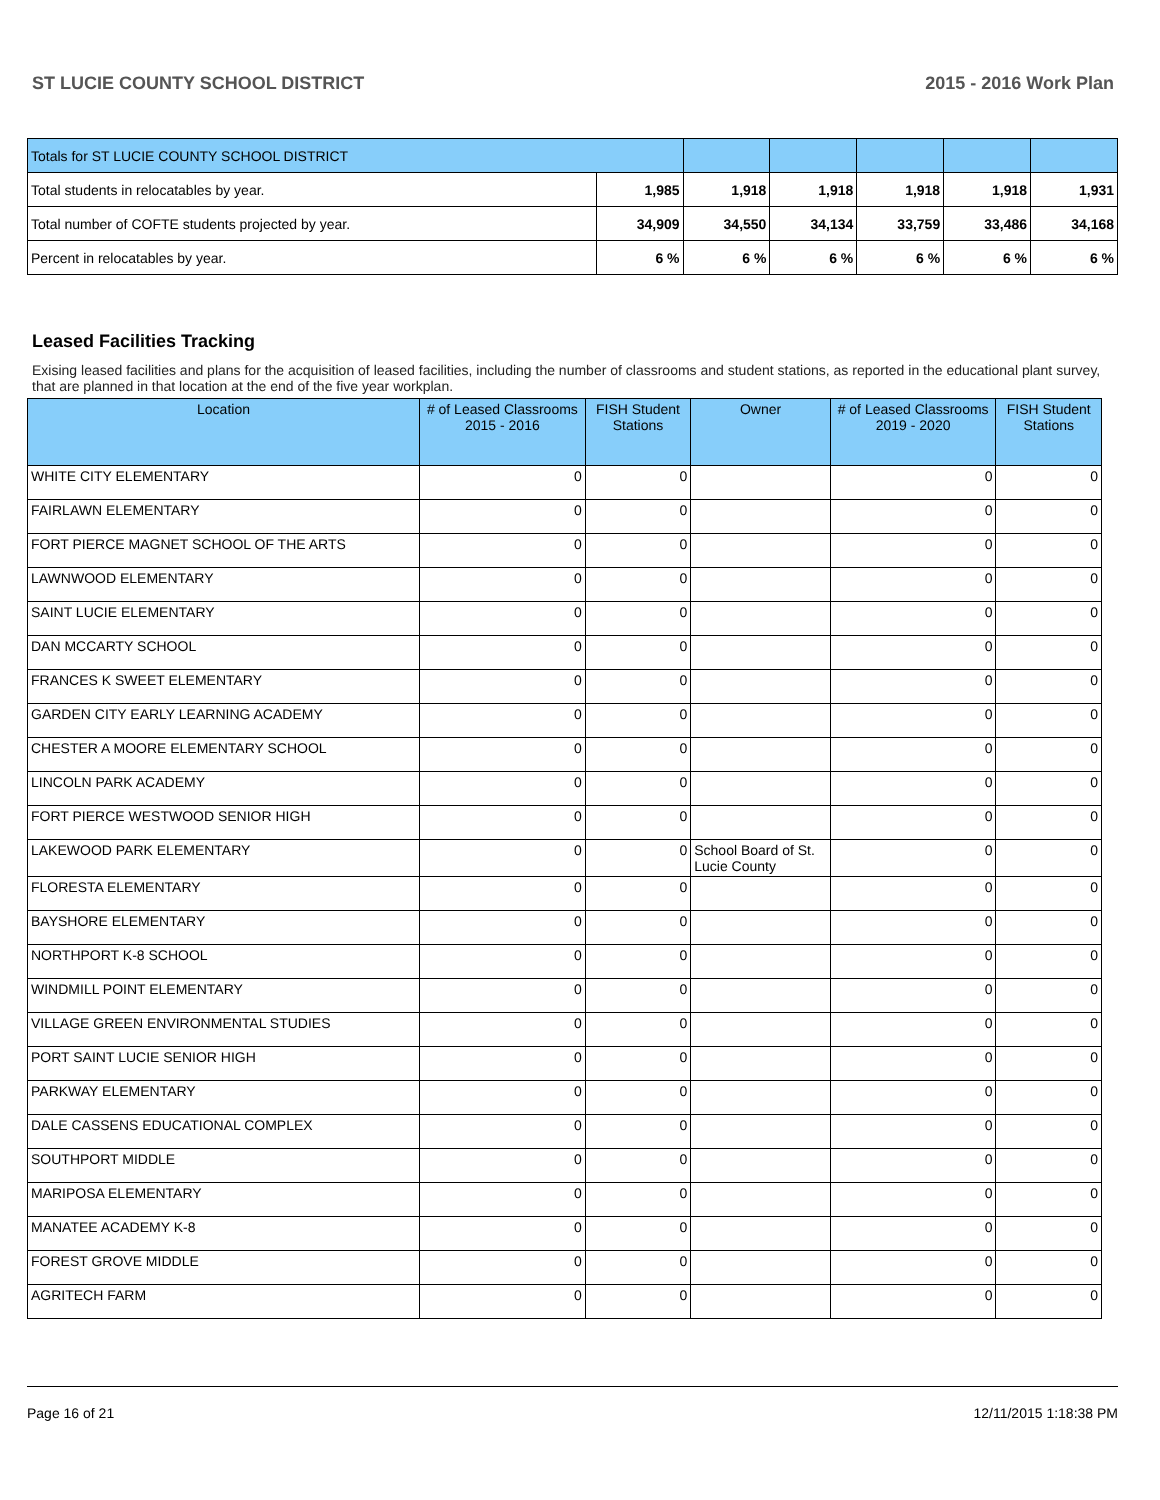ST LUCIE COUNTY SCHOOL DISTRICT 2015 - 2016 Work Plan
| Totals for ST LUCIE COUNTY SCHOOL DISTRICT | | | | | | |
| Total students in relocatables by year. | 1,985 | 1,918 | 1,918 | 1,918 | 1,918 | 1,931 |
| Total number of COFTE students projected by year. | 34,909 | 34,550 | 34,134 | 33,759 | 33,486 | 34,168 |
| Percent in relocatables by year. | 6 % | 6 % | 6 % | 6 % | 6 % | 6 % |
Leased Facilities Tracking
Exising leased facilities and plans for the acquisition of leased facilities, including the number of classrooms and student stations, as reported in the educational plant survey, that are planned in that location at the end of the five year workplan.
| Location | # of Leased Classrooms 2015 - 2016 | FISH Student Stations | Owner | # of Leased Classrooms 2019 - 2020 | FISH Student Stations |
| --- | --- | --- | --- | --- | --- |
| WHITE CITY ELEMENTARY | 0 | 0 | | 0 | 0 |
| FAIRLAWN ELEMENTARY | 0 | 0 | | 0 | 0 |
| FORT PIERCE MAGNET SCHOOL OF THE ARTS | 0 | 0 | | 0 | 0 |
| LAWNWOOD ELEMENTARY | 0 | 0 | | 0 | 0 |
| SAINT LUCIE ELEMENTARY | 0 | 0 | | 0 | 0 |
| DAN MCCARTY SCHOOL | 0 | 0 | | 0 | 0 |
| FRANCES K SWEET ELEMENTARY | 0 | 0 | | 0 | 0 |
| GARDEN CITY EARLY LEARNING ACADEMY | 0 | 0 | | 0 | 0 |
| CHESTER A MOORE ELEMENTARY SCHOOL | 0 | 0 | | 0 | 0 |
| LINCOLN PARK ACADEMY | 0 | 0 | | 0 | 0 |
| FORT PIERCE WESTWOOD SENIOR HIGH | 0 | 0 | | 0 | 0 |
| LAKEWOOD PARK ELEMENTARY | 0 | 0 | School Board of St. Lucie County | 0 | 0 |
| FLORESTA ELEMENTARY | 0 | 0 | | 0 | 0 |
| BAYSHORE ELEMENTARY | 0 | 0 | | 0 | 0 |
| NORTHPORT K-8 SCHOOL | 0 | 0 | | 0 | 0 |
| WINDMILL POINT ELEMENTARY | 0 | 0 | | 0 | 0 |
| VILLAGE GREEN ENVIRONMENTAL STUDIES | 0 | 0 | | 0 | 0 |
| PORT SAINT LUCIE SENIOR HIGH | 0 | 0 | | 0 | 0 |
| PARKWAY ELEMENTARY | 0 | 0 | | 0 | 0 |
| DALE CASSENS EDUCATIONAL COMPLEX | 0 | 0 | | 0 | 0 |
| SOUTHPORT MIDDLE | 0 | 0 | | 0 | 0 |
| MARIPOSA ELEMENTARY | 0 | 0 | | 0 | 0 |
| MANATEE ACADEMY K-8 | 0 | 0 | | 0 | 0 |
| FOREST GROVE MIDDLE | 0 | 0 | | 0 | 0 |
| AGRITECH FARM | 0 | 0 | | 0 | 0 |
Page 16 of 21 12/11/2015 1:18:38 PM